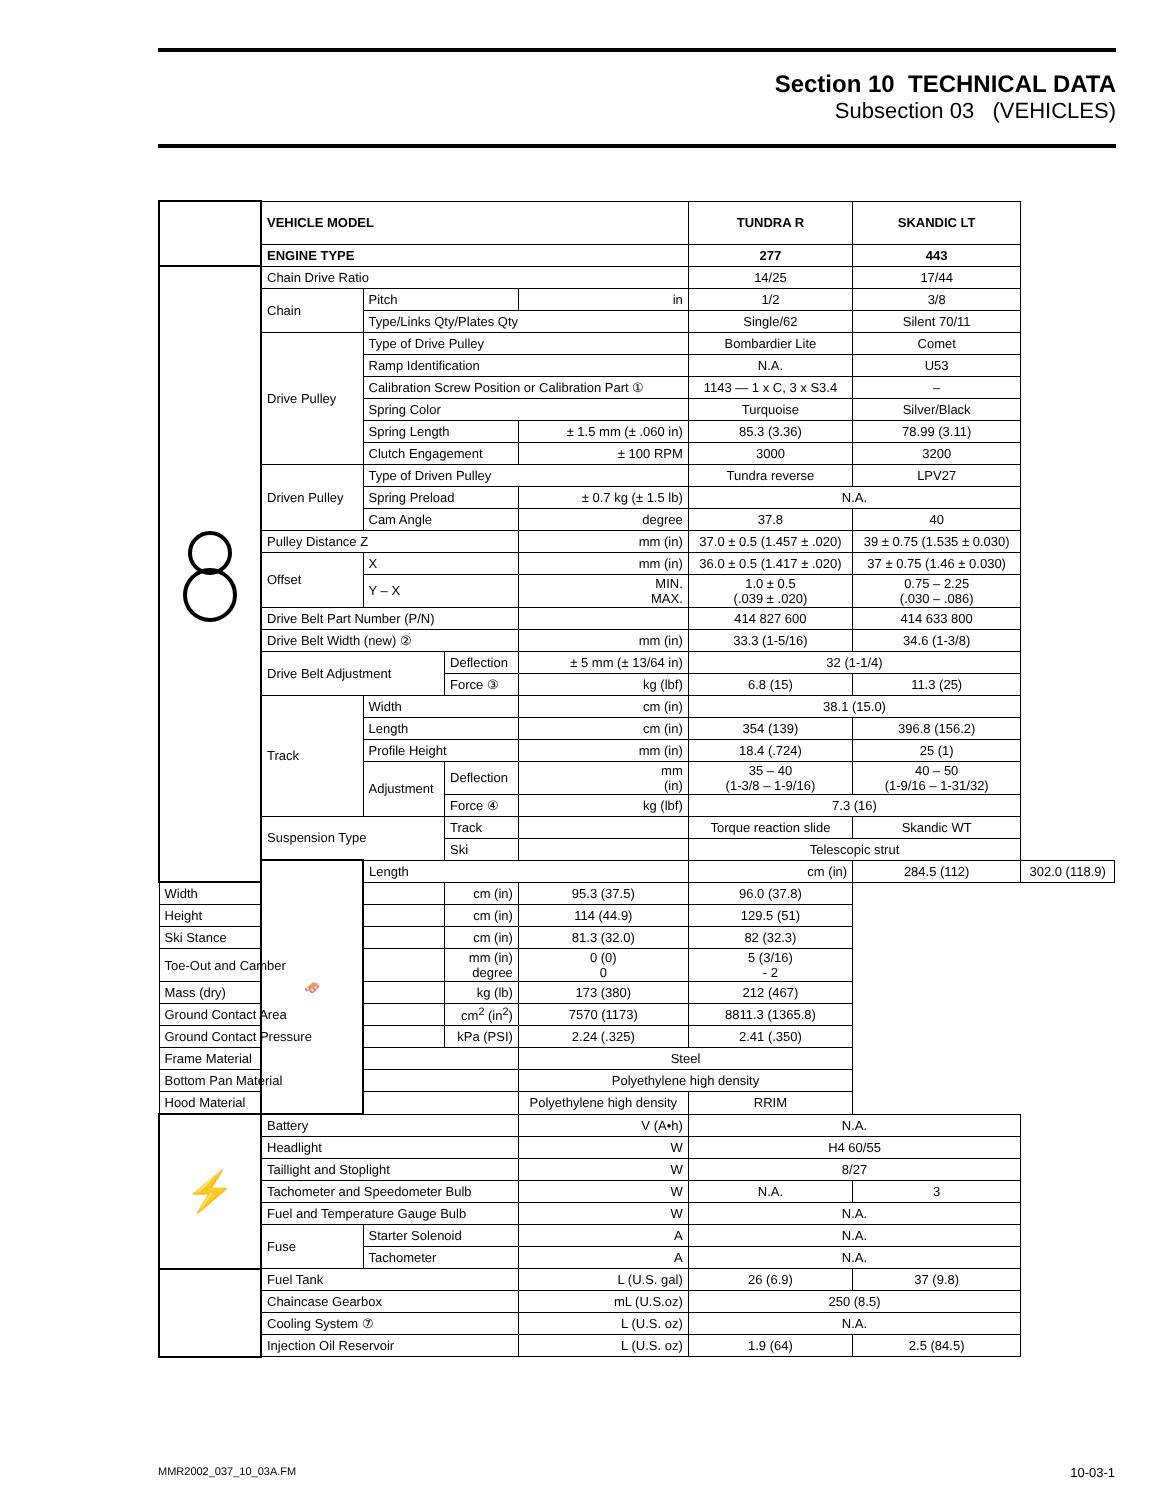Section 10 TECHNICAL DATA
Subsection 03 (VEHICLES)
| | VEHICLE MODEL | | | | TUNDRA R | SKANDIC LT | |
| | ENGINE TYPE | | | | 277 | 443 | |
| | Chain Drive Ratio | | | | 14/25 | 17/44 | |
| | Chain | Pitch | | in | 1/2 | 3/8 | |
| | | Type/Links Qty/Plates Qty | | | Single/62 | Silent 70/11 | |
| | Drive Pulley | Type of Drive Pulley | | | Bombardier Lite | Comet | |
| | | Ramp Identification | | | N.A. | U53 | |
| | | Calibration Screw Position or Calibration Part ① | | | 1143 — 1 x C, 3 x S3.4 | – | |
| | | Spring Color | | | Turquoise | Silver/Black | |
| | | Spring Length | | ± 1.5 mm (± .060 in) | 85.3 (3.36) | 78.99 (3.11) | |
| | | Clutch Engagement | | ± 100 RPM | 3000 | 3200 | |
| | Driven Pulley | Type of Driven Pulley | | | Tundra reverse | LPV27 | |
| | | Spring Preload | | ± 0.7 kg (± 1.5 lb) | N.A. | | |
| | | Cam Angle | | degree | 37.8 | 40 | |
| | Pulley Distance Z | | | mm (in) | 37.0 ± 0.5 (1.457 ± .020) | 39 ± 0.75 (1.535 ± 0.030) | |
| | Offset | X | | mm (in) | 36.0 ± 0.5 (1.417 ± .020) | 37 ± 0.75 (1.46 ± 0.030) | |
| | | Y – X | | MIN. MAX. | 1.0 ± 0.5 (.039 ± .020) | 0.75 – 2.25 (.030 – .086) | |
| | Drive Belt Part Number (P/N) | | | | 414 827 600 | 414 633 800 | |
| | Drive Belt Width (new) ② | | | mm (in) | 33.3 (1-5/16) | 34.6 (1-3/8) | |
| | Drive Belt Adjustment | | Deflection | ± 5 mm (± 13/64 in) | 32 (1-1/4) | | |
| | | | Force ③ | kg (lbf) | 6.8 (15) | 11.3 (25) | |
| | Track | Width | | cm (in) | 38.1 (15.0) | | |
| | | Length | | cm (in) | 354 (139) | 396.8 (156.2) | |
| | | Profile Height | | mm (in) | 18.4 (.724) | 25 (1) | |
| | | Adjustment | Deflection | mm (in) | 35 – 40 (1-3/8 – 1-9/16) | 40 – 50 (1-9/16 – 1-31/32) | |
| | | | Force ④ | kg (lbf) | 7.3 (16) | | |
| | Suspension Type | | Track | | Torque reaction slide | Skandic WT | |
| | | | Ski | | Telescopic strut | | |
| | 🛷 | Length | | | cm (in) | 284.5 (112) | 302.0 (118.9) |
| Width | | | cm (in) | 95.3 (37.5) | 96.0 (37.8) | | |
| Height | | | cm (in) | 114 (44.9) | 129.5 (51) | | |
| Ski Stance | | | cm (in) | 81.3 (32.0) | 82 (32.3) | | |
| Toe-Out and Camber | | | mm (in) degree | 0 (0) 0 | 5 (3/16) - 2 | | |
| Mass (dry) | | | kg (lb) | 173 (380) | 212 (467) | | |
| Ground Contact Area | | | cm<sup>2</sup> (in<sup>2</sup>) | 7570 (1173) | 8811.3 (1365.8) | | |
| Ground Contact Pressure | | | kPa (PSI) | 2.24 (.325) | 2.41 (.350) | | |
| Frame Material | | | | Steel | | | |
| Bottom Pan Material | | | | Polyethylene high density | | | |
| Hood Material | | | | Polyethylene high density | RRIM | | |
| ⚡ | Battery | | | V (A•h) | N.A. | | |
| | Headlight | | | W | H4 60/55 | | |
| | Taillight and Stoplight | | | W | 8/27 | | |
| | Tachometer and Speedometer Bulb | | | W | N.A. | 3 | |
| | Fuel and Temperature Gauge Bulb | | | W | N.A. | | |
| | Fuse | Starter Solenoid | | A | N.A. | | |
| | | Tachometer | | A | N.A. | | |
| | Fuel Tank | | | L (U.S. gal) | 26 (6.9) | 37 (9.8) | |
| | Chaincase Gearbox | | | mL (U.S.oz) | 250 (8.5) | | |
| | Cooling System ⑦ | | | L (U.S. oz) | N.A. | | |
| | Injection Oil Reservoir | | | L (U.S. oz) | 1.9 (64) | 2.5 (84.5) | |
MMR2002_037_10_03A.FM 10-03-1